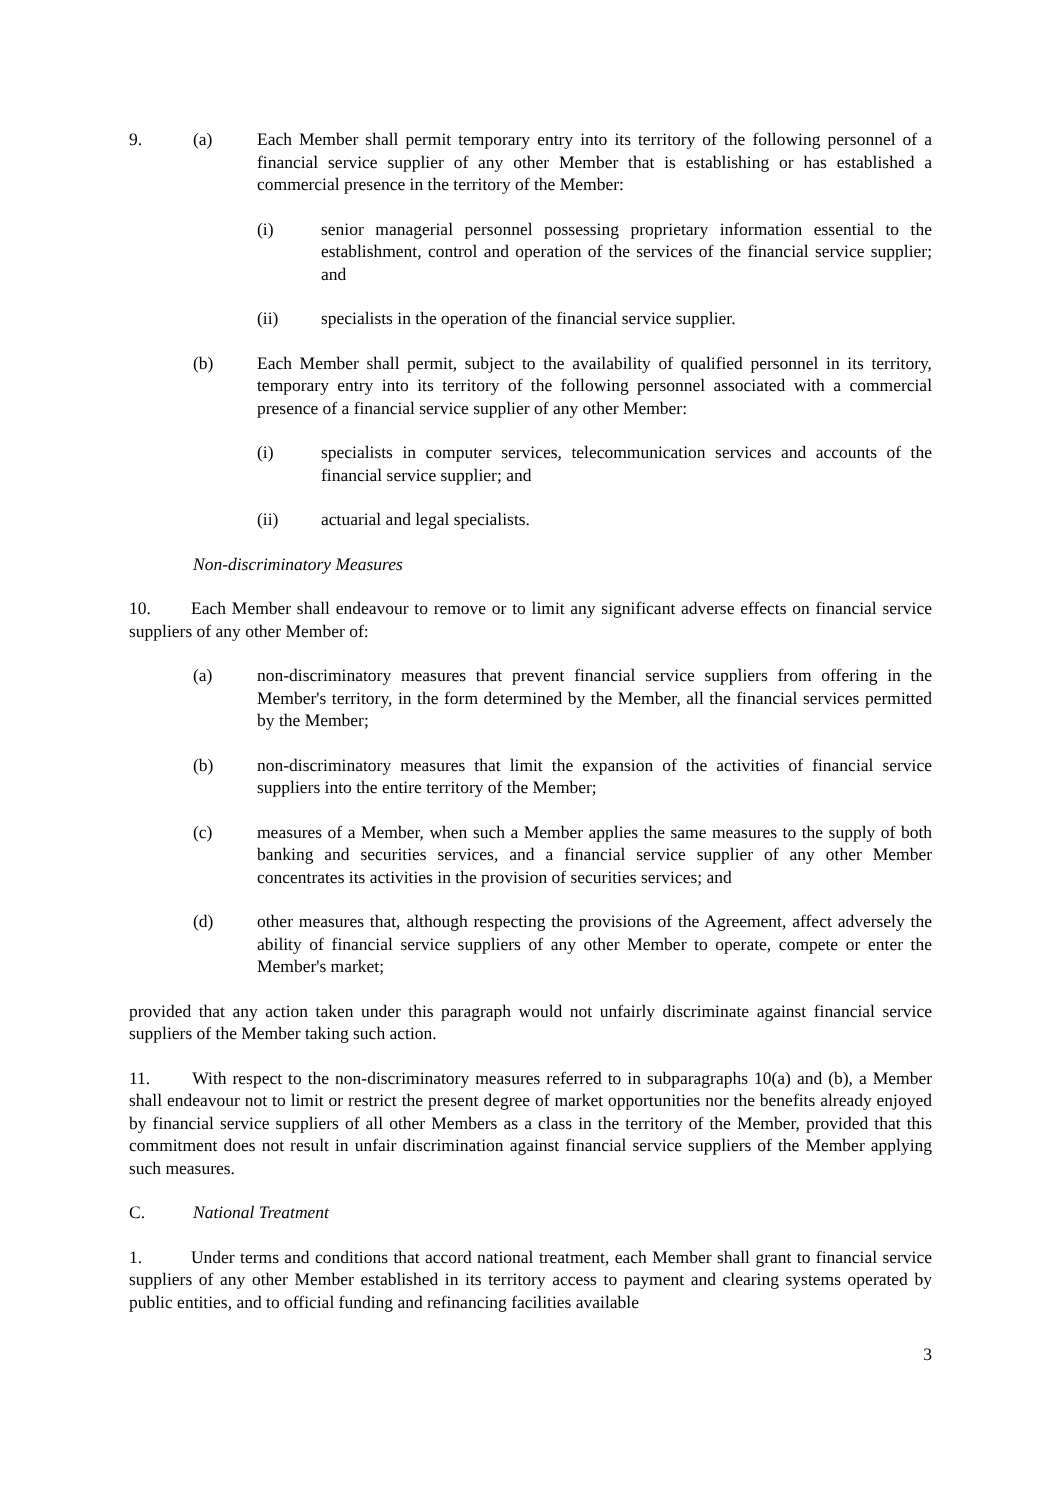9. (a) Each Member shall permit temporary entry into its territory of the following personnel of a financial service supplier of any other Member that is establishing or has established a commercial presence in the territory of the Member:
(i) senior managerial personnel possessing proprietary information essential to the establishment, control and operation of the services of the financial service supplier; and
(ii) specialists in the operation of the financial service supplier.
(b) Each Member shall permit, subject to the availability of qualified personnel in its territory, temporary entry into its territory of the following personnel associated with a commercial presence of a financial service supplier of any other Member:
(i) specialists in computer services, telecommunication services and accounts of the financial service supplier; and
(ii) actuarial and legal specialists.
Non-discriminatory Measures
10. Each Member shall endeavour to remove or to limit any significant adverse effects on financial service suppliers of any other Member of:
(a) non-discriminatory measures that prevent financial service suppliers from offering in the Member's territory, in the form determined by the Member, all the financial services permitted by the Member;
(b) non-discriminatory measures that limit the expansion of the activities of financial service suppliers into the entire territory of the Member;
(c) measures of a Member, when such a Member applies the same measures to the supply of both banking and securities services, and a financial service supplier of any other Member concentrates its activities in the provision of securities services; and
(d) other measures that, although respecting the provisions of the Agreement, affect adversely the ability of financial service suppliers of any other Member to operate, compete or enter the Member's market;
provided that any action taken under this paragraph would not unfairly discriminate against financial service suppliers of the Member taking such action.
11. With respect to the non-discriminatory measures referred to in subparagraphs 10(a) and (b), a Member shall endeavour not to limit or restrict the present degree of market opportunities nor the benefits already enjoyed by financial service suppliers of all other Members as a class in the territory of the Member, provided that this commitment does not result in unfair discrimination against financial service suppliers of the Member applying such measures.
C. National Treatment
1. Under terms and conditions that accord national treatment, each Member shall grant to financial service suppliers of any other Member established in its territory access to payment and clearing systems operated by public entities, and to official funding and refinancing facilities available
3